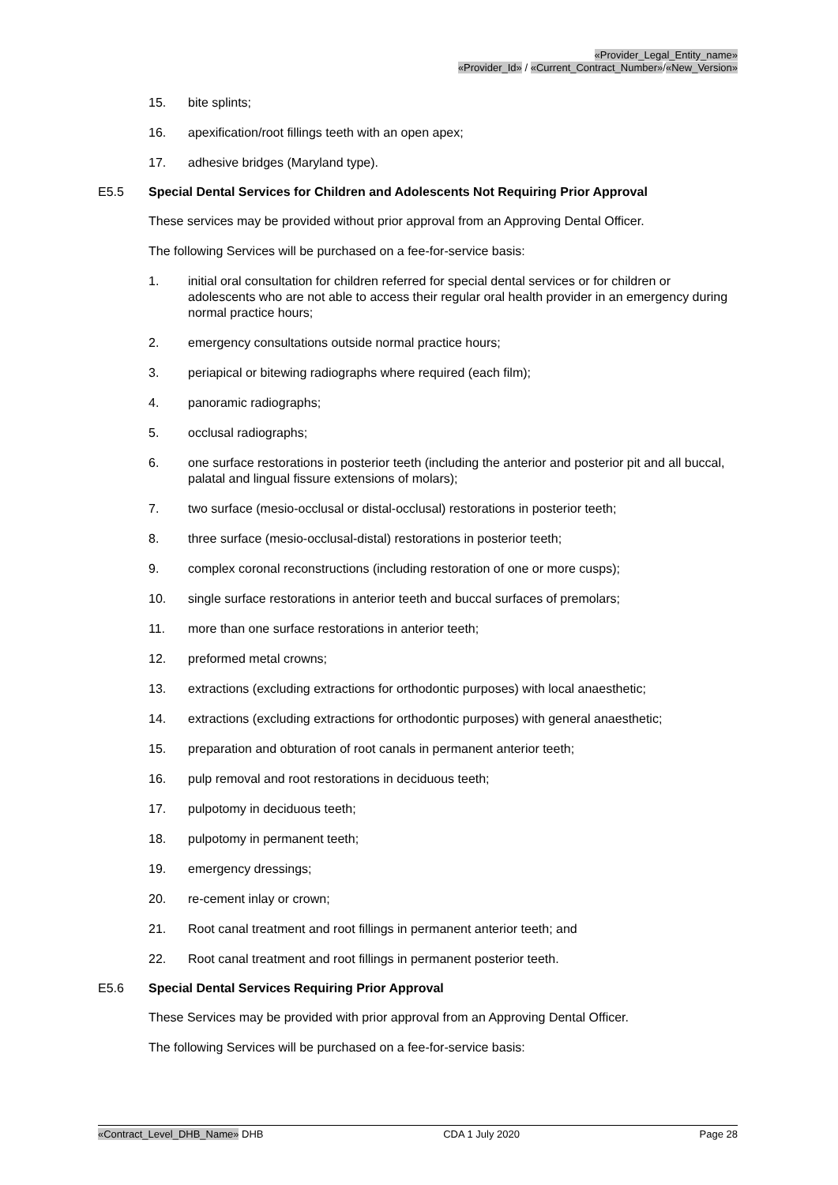«Provider_Legal_Entity_name»
«Provider_Id» / «Current_Contract_Number»/«New_Version»
15. bite splints;
16. apexification/root fillings teeth with an open apex;
17. adhesive bridges (Maryland type).
E5.5 Special Dental Services for Children and Adolescents Not Requiring Prior Approval
These services may be provided without prior approval from an Approving Dental Officer.
The following Services will be purchased on a fee-for-service basis:
1. initial oral consultation for children referred for special dental services or for children or adolescents who are not able to access their regular oral health provider in an emergency during normal practice hours;
2. emergency consultations outside normal practice hours;
3. periapical or bitewing radiographs where required (each film);
4. panoramic radiographs;
5. occlusal radiographs;
6. one surface restorations in posterior teeth (including the anterior and posterior pit and all buccal, palatal and lingual fissure extensions of molars);
7. two surface (mesio-occlusal or distal-occlusal) restorations in posterior teeth;
8. three surface (mesio-occlusal-distal) restorations in posterior teeth;
9. complex coronal reconstructions (including restoration of one or more cusps);
10. single surface restorations in anterior teeth and buccal surfaces of premolars;
11. more than one surface restorations in anterior teeth;
12. preformed metal crowns;
13. extractions (excluding extractions for orthodontic purposes) with local anaesthetic;
14. extractions (excluding extractions for orthodontic purposes) with general anaesthetic;
15. preparation and obturation of root canals in permanent anterior teeth;
16. pulp removal and root restorations in deciduous teeth;
17. pulpotomy in deciduous teeth;
18. pulpotomy in permanent teeth;
19. emergency dressings;
20. re-cement inlay or crown;
21. Root canal treatment and root fillings in permanent anterior teeth; and
22. Root canal treatment and root fillings in permanent posterior teeth.
E5.6 Special Dental Services Requiring Prior Approval
These Services may be provided with prior approval from an Approving Dental Officer.
The following Services will be purchased on a fee-for-service basis:
«Contract_Level_DHB_Name» DHB CDA 1 July 2020 Page 28